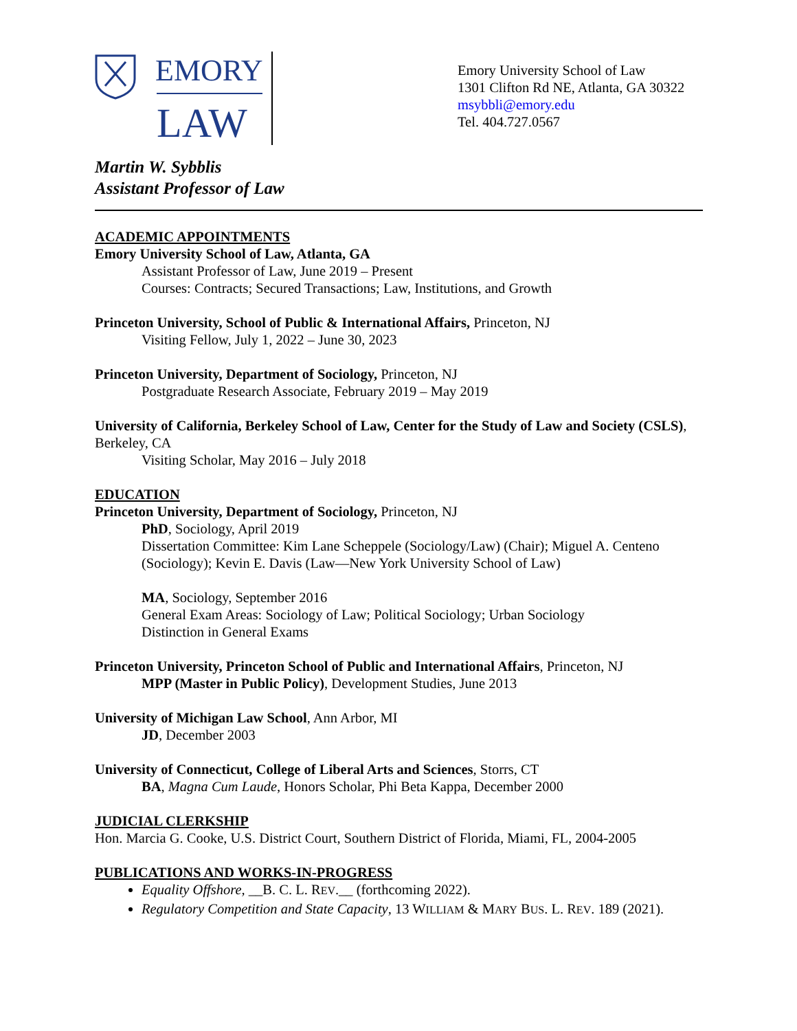EMORY
LAW
Emory University School of Law
1301 Clifton Rd NE, Atlanta, GA 30322
msybbli@emory.edu
Tel. 404.727.0567
Martin W. Sybblis
Assistant Professor of Law
ACADEMIC APPOINTMENTS
Emory University School of Law, Atlanta, GA
Assistant Professor of Law, June 2019 – Present
Courses: Contracts; Secured Transactions; Law, Institutions, and Growth
Princeton University, School of Public & International Affairs, Princeton, NJ
Visiting Fellow, July 1, 2022 – June 30, 2023
Princeton University, Department of Sociology, Princeton, NJ
Postgraduate Research Associate, February 2019 – May 2019
University of California, Berkeley School of Law, Center for the Study of Law and Society (CSLS), Berkeley, CA
Visiting Scholar, May 2016 – July 2018
EDUCATION
Princeton University, Department of Sociology, Princeton, NJ
PhD, Sociology, April 2019
Dissertation Committee: Kim Lane Scheppele (Sociology/Law) (Chair); Miguel A. Centeno (Sociology); Kevin E. Davis (Law—New York University School of Law)
MA, Sociology, September 2016
General Exam Areas: Sociology of Law; Political Sociology; Urban Sociology
Distinction in General Exams
Princeton University, Princeton School of Public and International Affairs, Princeton, NJ
MPP (Master in Public Policy), Development Studies, June 2013
University of Michigan Law School, Ann Arbor, MI
JD, December 2003
University of Connecticut, College of Liberal Arts and Sciences, Storrs, CT
BA, Magna Cum Laude, Honors Scholar, Phi Beta Kappa, December 2000
JUDICIAL CLERKSHIP
Hon. Marcia G. Cooke, U.S. District Court, Southern District of Florida, Miami, FL, 2004-2005
PUBLICATIONS AND WORKS-IN-PROGRESS
Equality Offshore, __B. C. L. REV.__ (forthcoming 2022).
Regulatory Competition and State Capacity, 13 WILLIAM & MARY BUS. L. REV. 189 (2021).